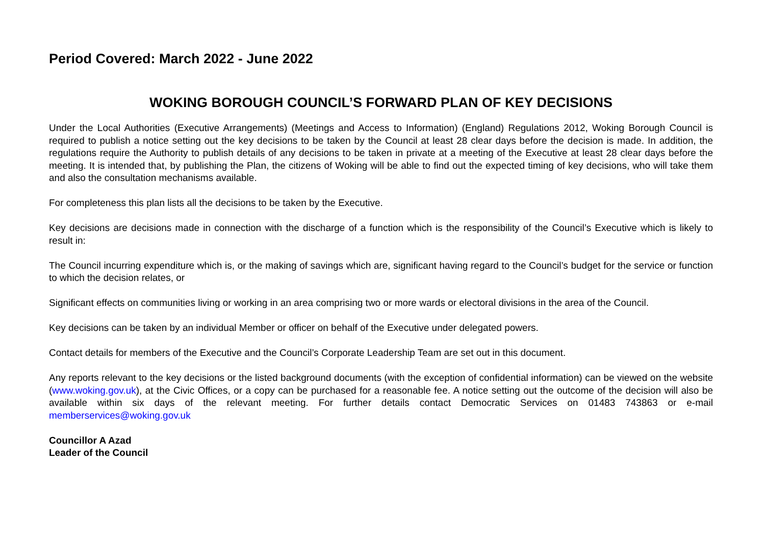Period Covered: March 2022 - June 2022
WOKING BOROUGH COUNCIL’S FORWARD PLAN OF KEY DECISIONS
Under the Local Authorities (Executive Arrangements) (Meetings and Access to Information) (England) Regulations 2012, Woking Borough Council is required to publish a notice setting out the key decisions to be taken by the Council at least 28 clear days before the decision is made. In addition, the regulations require the Authority to publish details of any decisions to be taken in private at a meeting of the Executive at least 28 clear days before the meeting. It is intended that, by publishing the Plan, the citizens of Woking will be able to find out the expected timing of key decisions, who will take them and also the consultation mechanisms available.
For completeness this plan lists all the decisions to be taken by the Executive.
Key decisions are decisions made in connection with the discharge of a function which is the responsibility of the Council’s Executive which is likely to result in:
The Council incurring expenditure which is, or the making of savings which are, significant having regard to the Council’s budget for the service or function to which the decision relates, or
Significant effects on communities living or working in an area comprising two or more wards or electoral divisions in the area of the Council.
Key decisions can be taken by an individual Member or officer on behalf of the Executive under delegated powers.
Contact details for members of the Executive and the Council’s Corporate Leadership Team are set out in this document.
Any reports relevant to the key decisions or the listed background documents (with the exception of confidential information) can be viewed on the website (www.woking.gov.uk), at the Civic Offices, or a copy can be purchased for a reasonable fee. A notice setting out the outcome of the decision will also be available within six days of the relevant meeting. For further details contact Democratic Services on 01483 743863 or e-mail memberservices@woking.gov.uk
Councillor A Azad
Leader of the Council